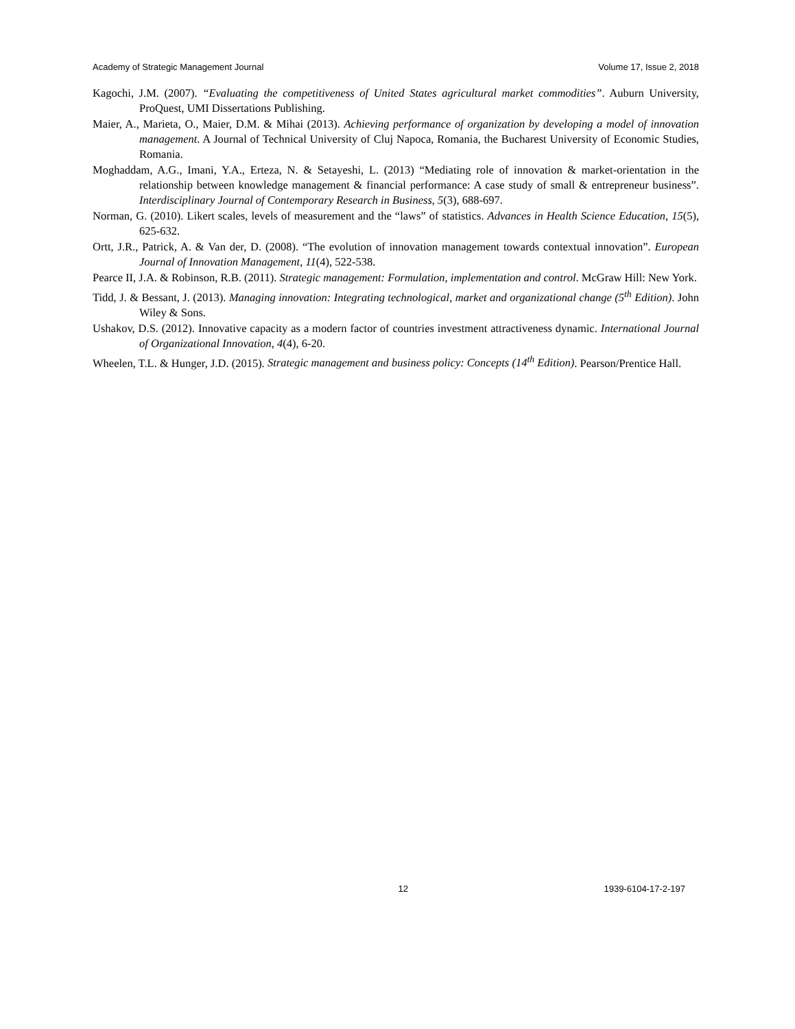Academy of Strategic Management Journal Volume 17, Issue 2, 2018
Kagochi, J.M. (2007). “Evaluating the competitiveness of United States agricultural market commodities”. Auburn University, ProQuest, UMI Dissertations Publishing.
Maier, A., Marieta, O., Maier, D.M. & Mihai (2013). Achieving performance of organization by developing a model of innovation management. A Journal of Technical University of Cluj Napoca, Romania, the Bucharest University of Economic Studies, Romania.
Moghaddam, A.G., Imani, Y.A., Erteza, N. & Setayeshi, L. (2013) “Mediating role of innovation & market-orientation in the relationship between knowledge management & financial performance: A case study of small & entrepreneur business”. Interdisciplinary Journal of Contemporary Research in Business, 5(3), 688-697.
Norman, G. (2010). Likert scales, levels of measurement and the “laws” of statistics. Advances in Health Science Education, 15(5), 625-632.
Ortt, J.R., Patrick, A. & Van der, D. (2008). “The evolution of innovation management towards contextual innovation”. European Journal of Innovation Management, 11(4), 522-538.
Pearce II, J.A. & Robinson, R.B. (2011). Strategic management: Formulation, implementation and control. McGraw Hill: New York.
Tidd, J. & Bessant, J. (2013). Managing innovation: Integrating technological, market and organizational change (5<sup>th</sup> Edition). John Wiley & Sons.
Ushakov, D.S. (2012). Innovative capacity as a modern factor of countries investment attractiveness dynamic. International Journal of Organizational Innovation, 4(4), 6-20.
Wheelen, T.L. & Hunger, J.D. (2015). Strategic management and business policy: Concepts (14<sup>th</sup> Edition). Pearson/Prentice Hall.
12 1939-6104-17-2-197